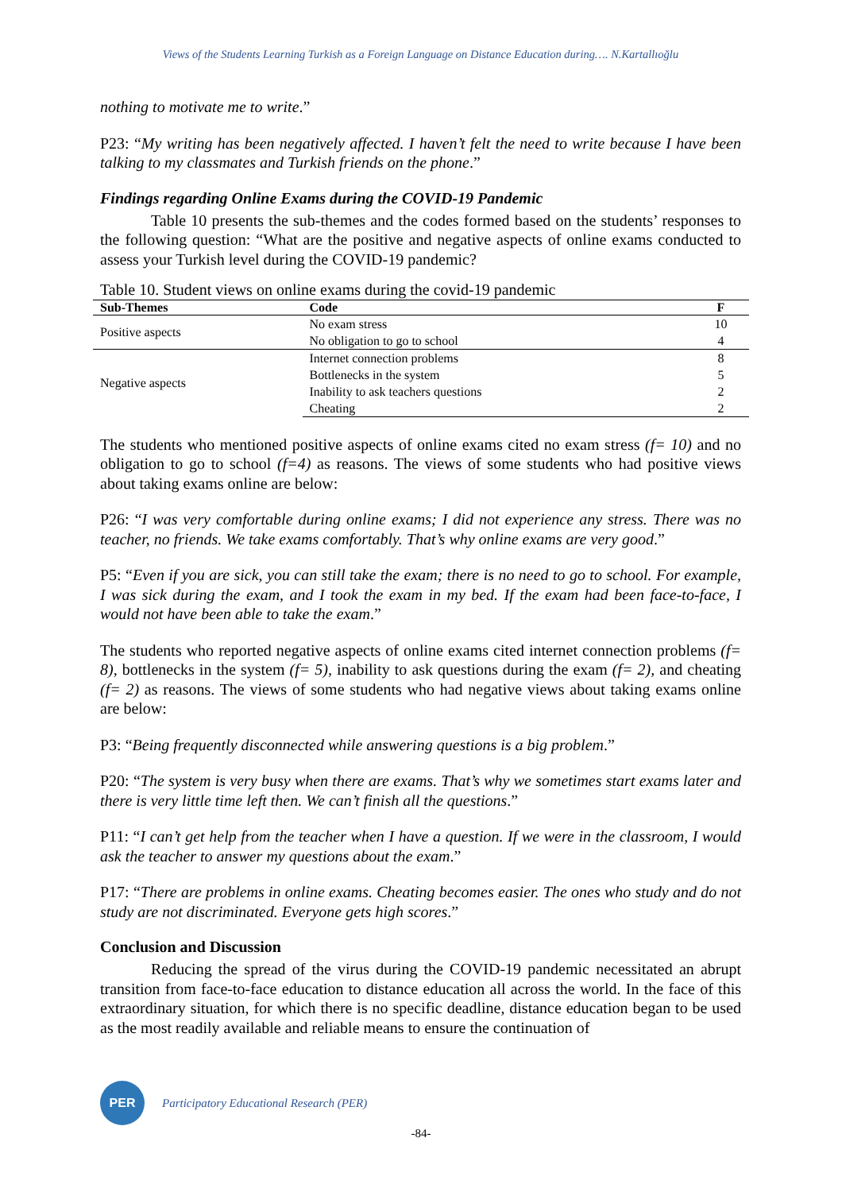Views of the Students Learning Turkish as a Foreign Language on Distance Education during…. N.Kartallıoğlu
nothing to motivate me to write.”
P23: “My writing has been negatively affected. I haven’t felt the need to write because I have been talking to my classmates and Turkish friends on the phone.”
Findings regarding Online Exams during the COVID-19 Pandemic
Table 10 presents the sub-themes and the codes formed based on the students’ responses to the following question: “What are the positive and negative aspects of online exams conducted to assess your Turkish level during the COVID-19 pandemic?
Table 10. Student views on online exams during the covid-19 pandemic
| Sub-Themes | Code | F |
| --- | --- | --- |
| Positive aspects | No exam stress | 10 |
| | No obligation to go to school | 4 |
| Negative aspects | Internet connection problems | 8 |
| | Bottlenecks in the system | 5 |
| | Inability to ask teachers questions | 2 |
| | Cheating | 2 |
The students who mentioned positive aspects of online exams cited no exam stress (f= 10) and no obligation to go to school (f=4) as reasons. The views of some students who had positive views about taking exams online are below:
P26: “I was very comfortable during online exams; I did not experience any stress. There was no teacher, no friends. We take exams comfortably. That’s why online exams are very good.”
P5: “Even if you are sick, you can still take the exam; there is no need to go to school. For example, I was sick during the exam, and I took the exam in my bed. If the exam had been face-to-face, I would not have been able to take the exam.”
The students who reported negative aspects of online exams cited internet connection problems (f= 8), bottlenecks in the system (f= 5), inability to ask questions during the exam (f= 2), and cheating (f= 2) as reasons. The views of some students who had negative views about taking exams online are below:
P3: “Being frequently disconnected while answering questions is a big problem.”
P20: “The system is very busy when there are exams. That’s why we sometimes start exams later and there is very little time left then. We can’t finish all the questions.”
P11: “I can’t get help from the teacher when I have a question. If we were in the classroom, I would ask the teacher to answer my questions about the exam.”
P17: “There are problems in online exams. Cheating becomes easier. The ones who study and do not study are not discriminated. Everyone gets high scores.”
Conclusion and Discussion
Reducing the spread of the virus during the COVID-19 pandemic necessitated an abrupt transition from face-to-face education to distance education all across the world. In the face of this extraordinary situation, for which there is no specific deadline, distance education began to be used as the most readily available and reliable means to ensure the continuation of
PER
Participatory Educational Research (PER)
-84-